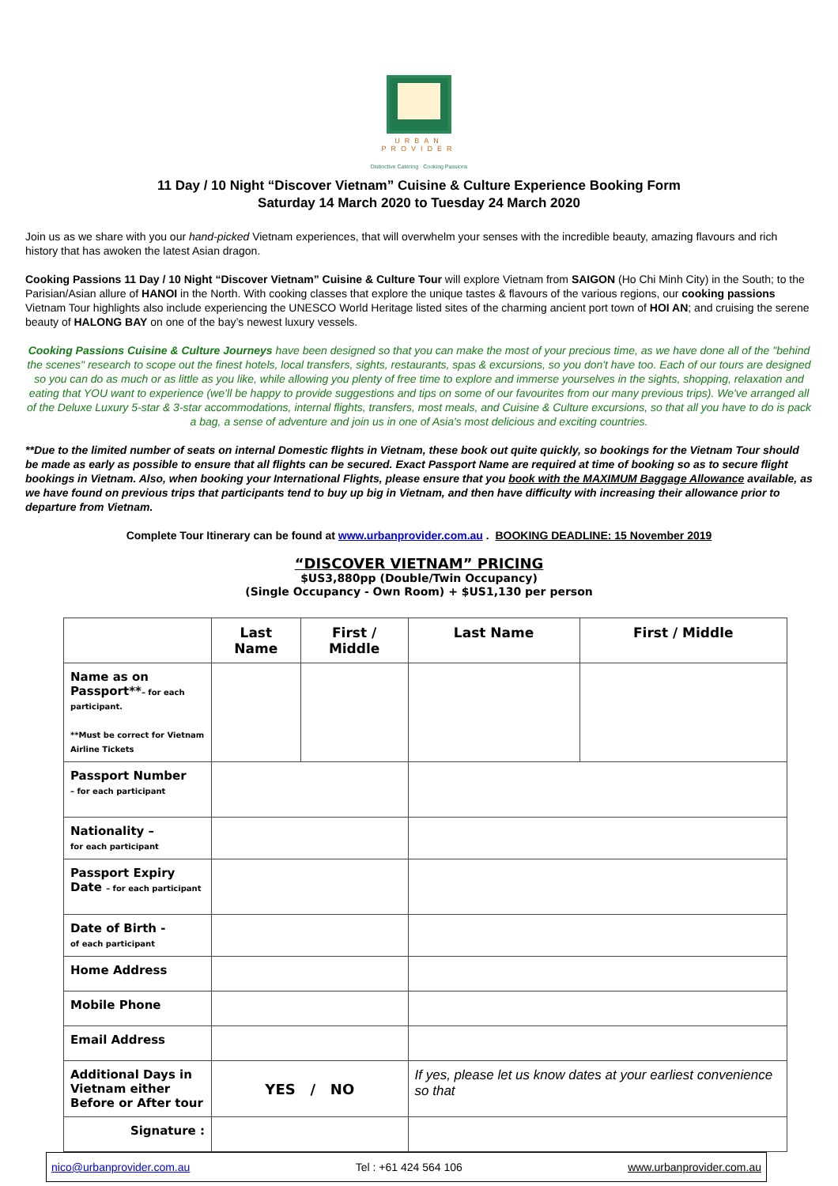URBAN
PROVIDER
Distinctive Catering · Cooking Passions
11 Day / 10 Night “Discover Vietnam” Cuisine & Culture Experience Booking Form
Saturday 14 March 2020 to Tuesday 24 March 2020
Join us as we share with you our hand-picked Vietnam experiences, that will overwhelm your senses with the incredible beauty, amazing flavours and rich history that has awoken the latest Asian dragon.
Cooking Passions 11 Day / 10 Night “Discover Vietnam” Cuisine & Culture Tour will explore Vietnam from SAIGON (Ho Chi Minh City) in the South; to the Parisian/Asian allure of HANOI in the North. With cooking classes that explore the unique tastes & flavours of the various regions, our cooking passions Vietnam Tour highlights also include experiencing the UNESCO World Heritage listed sites of the charming ancient port town of HOI AN; and cruising the serene beauty of HALONG BAY on one of the bay’s newest luxury vessels.
Cooking Passions Cuisine & Culture Journeys have been designed so that you can make the most of your precious time, as we have done all of the "behind the scenes" research to scope out the finest hotels, local transfers, sights, restaurants, spas & excursions, so you don't have too. Each of our tours are designed so you can do as much or as little as you like, while allowing you plenty of free time to explore and immerse yourselves in the sights, shopping, relaxation and eating that YOU want to experience (we’ll be happy to provide suggestions and tips on some of our favourites from our many previous trips). We've arranged all of the Deluxe Luxury 5-star & 3-star accommodations, internal flights, transfers, most meals, and Cuisine & Culture excursions, so that all you have to do is pack a bag, a sense of adventure and join us in one of Asia's most delicious and exciting countries.
**Due to the limited number of seats on internal Domestic flights in Vietnam, these book out quite quickly, so bookings for the Vietnam Tour should be made as early as possible to ensure that all flights can be secured. Exact Passport Name are required at time of booking so as to secure flight bookings in Vietnam. Also, when booking your International Flights, please ensure that you book with the MAXIMUM Baggage Allowance available, as we have found on previous trips that participants tend to buy up big in Vietnam, and then have difficulty with increasing their allowance prior to departure from Vietnam.
Complete Tour Itinerary can be found at www.urbanprovider.com.au . BOOKING DEADLINE: 15 November 2019
“DISCOVER VIETNAM” PRICING
$US3,880pp (Double/Twin Occupancy)
(Single Occupancy - Own Room) + $US1,130 per person
| | Last Name | First / Middle | Last Name | First / Middle |
| --- | --- | --- | --- | --- |
| Name as on Passport** – for each participant. **Must be correct for Vietnam Airline Tickets | | | | |
| Passport Number – for each participant | | | | |
| Nationality – for each participant | | | | |
| Passport Expiry Date – for each participant | | | | |
| Date of Birth - of each participant | | | | |
| Home Address | | | | |
| Mobile Phone | | | | |
| Email Address | | | | |
| Additional Days in Vietnam either Before or After tour | YES / NO | | If yes, please let us know dates at your earliest convenience so that | |
| Signature : | | | | |
nico@urbanprovider.com.au Tel : +61 424 564 106 www.urbanprovider.com.au